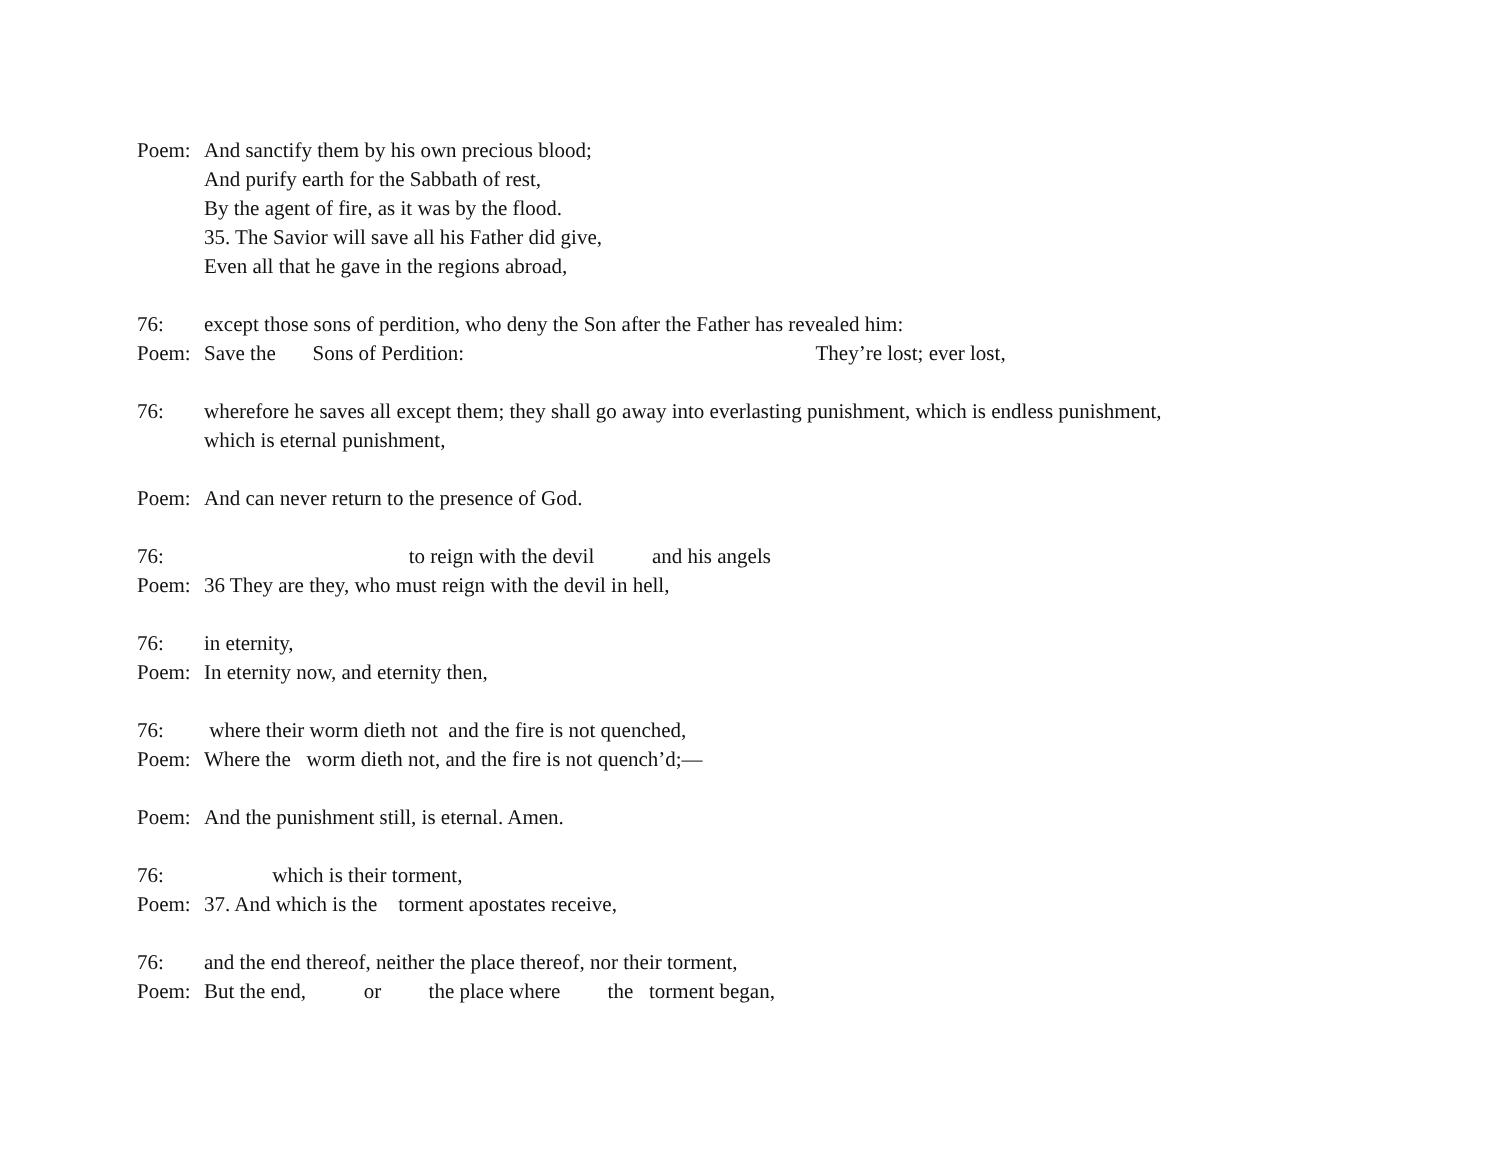Poem: And sanctify them by his own precious blood;
And purify earth for the Sabbath of rest,
By the agent of fire, as it was by the flood.
35. The Savior will save all his Father did give,
Even all that he gave in the regions abroad,
76: except those sons of perdition, who deny the Son after the Father has revealed him:
Poem: Save the Sons of Perdition: They’re lost; ever lost,
76: wherefore he saves all except them; they shall go away into everlasting punishment, which is endless punishment,
which is eternal punishment,
Poem: And can never return to the presence of God.
76: to reign with the devil and his angels
Poem: 36 They are they, who must reign with the devil in hell,
76: in eternity,
Poem: In eternity now, and eternity then,
76: where their worm dieth not and the fire is not quenched,
Poem: Where the worm dieth not, and the fire is not quench’d;—
Poem: And the punishment still, is eternal. Amen.
76: which is their torment,
Poem: 37. And which is the torment apostates receive,
76: and the end thereof, neither the place thereof, nor their torment,
Poem: But the end, or the place where the torment began,